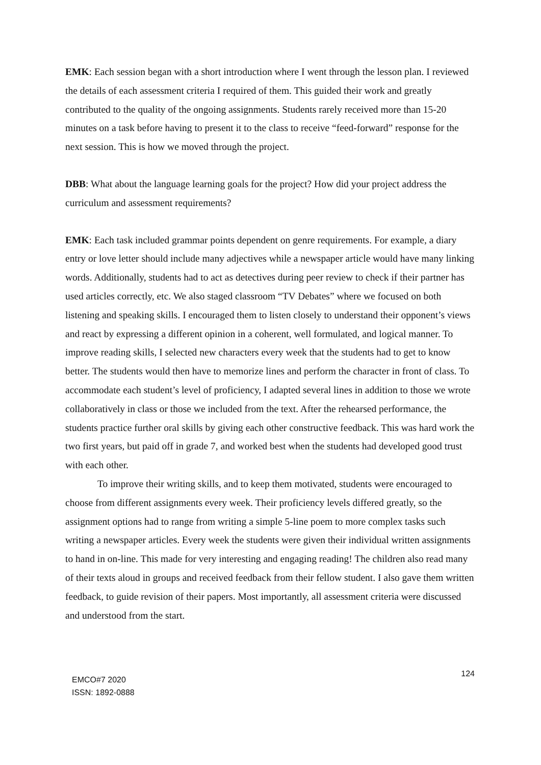EMK: Each session began with a short introduction where I went through the lesson plan. I reviewed the details of each assessment criteria I required of them. This guided their work and greatly contributed to the quality of the ongoing assignments. Students rarely received more than 15-20 minutes on a task before having to present it to the class to receive “feed-forward” response for the next session. This is how we moved through the project.
DBB: What about the language learning goals for the project? How did your project address the curriculum and assessment requirements?
EMK: Each task included grammar points dependent on genre requirements. For example, a diary entry or love letter should include many adjectives while a newspaper article would have many linking words. Additionally, students had to act as detectives during peer review to check if their partner has used articles correctly, etc. We also staged classroom “TV Debates” where we focused on both listening and speaking skills. I encouraged them to listen closely to understand their opponent’s views and react by expressing a different opinion in a coherent, well formulated, and logical manner. To improve reading skills, I selected new characters every week that the students had to get to know better. The students would then have to memorize lines and perform the character in front of class. To accommodate each student’s level of proficiency, I adapted several lines in addition to those we wrote collaboratively in class or those we included from the text. After the rehearsed performance, the students practice further oral skills by giving each other constructive feedback. This was hard work the two first years, but paid off in grade 7, and worked best when the students had developed good trust with each other.
To improve their writing skills, and to keep them motivated, students were encouraged to choose from different assignments every week. Their proficiency levels differed greatly, so the assignment options had to range from writing a simple 5-line poem to more complex tasks such writing a newspaper articles. Every week the students were given their individual written assignments to hand in on-line. This made for very interesting and engaging reading! The children also read many of their texts aloud in groups and received feedback from their fellow student. I also gave them written feedback, to guide revision of their papers. Most importantly, all assessment criteria were discussed and understood from the start.
EMCO#7 2020
ISSN: 1892-0888
124